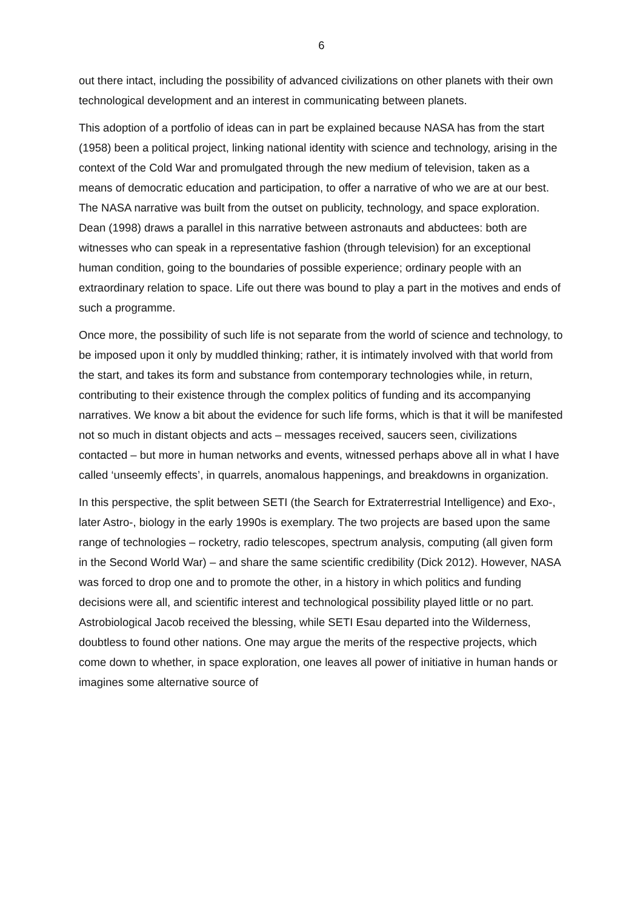6
out there intact, including the possibility of advanced civilizations on other planets with their own technological development and an interest in communicating between planets.
This adoption of a portfolio of ideas can in part be explained because NASA has from the start (1958) been a political project, linking national identity with science and technology, arising in the context of the Cold War and promulgated through the new medium of television, taken as a means of democratic education and participation, to offer a narrative of who we are at our best. The NASA narrative was built from the outset on publicity, technology, and space exploration. Dean (1998) draws a parallel in this narrative between astronauts and abductees: both are witnesses who can speak in a representative fashion (through television) for an exceptional human condition, going to the boundaries of possible experience; ordinary people with an extraordinary relation to space. Life out there was bound to play a part in the motives and ends of such a programme.
Once more, the possibility of such life is not separate from the world of science and technology, to be imposed upon it only by muddled thinking; rather, it is intimately involved with that world from the start, and takes its form and substance from contemporary technologies while, in return, contributing to their existence through the complex politics of funding and its accompanying narratives. We know a bit about the evidence for such life forms, which is that it will be manifested not so much in distant objects and acts – messages received, saucers seen, civilizations contacted – but more in human networks and events, witnessed perhaps above all in what I have called ‘unseemly effects’, in quarrels, anomalous happenings, and breakdowns in organization.
In this perspective, the split between SETI (the Search for Extraterrestrial Intelligence) and Exo-, later Astro-, biology in the early 1990s is exemplary. The two projects are based upon the same range of technologies – rocketry, radio telescopes, spectrum analysis, computing (all given form in the Second World War) – and share the same scientific credibility (Dick 2012). However, NASA was forced to drop one and to promote the other, in a history in which politics and funding decisions were all, and scientific interest and technological possibility played little or no part. Astrobiological Jacob received the blessing, while SETI Esau departed into the Wilderness, doubtless to found other nations. One may argue the merits of the respective projects, which come down to whether, in space exploration, one leaves all power of initiative in human hands or imagines some alternative source of